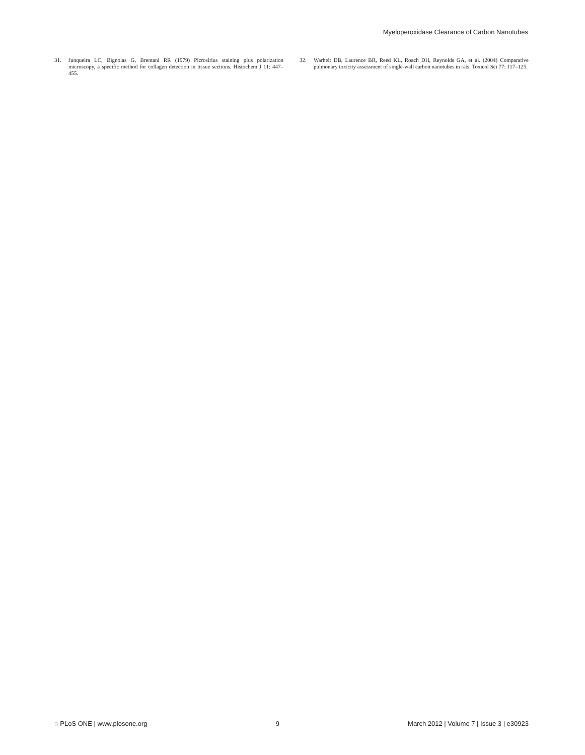Myeloperoxidase Clearance of Carbon Nanotubes
31. Junqueira LC, Bignolas G, Brentani RR (1979) Picrosirius staining plus polarization microscopy, a specific method for collagen detection in tissue sections. Histochem J 11: 447–455.
32. Warheit DB, Laurence BR, Reed KL, Roach DH, Reynolds GA, et al. (2004) Comparative pulmonary toxicity assessment of single-wall carbon nanotubes in rats. Toxicol Sci 77: 117–125.
◌ PLoS ONE | www.plosone.org 9 March 2012 | Volume 7 | Issue 3 | e30923